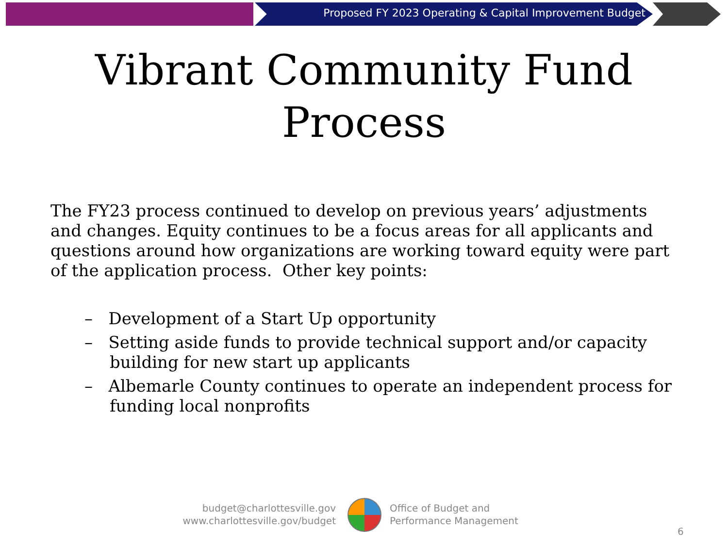Proposed FY 2023 Operating & Capital Improvement Budget
Vibrant Community Fund
Process
The FY23 process continued to develop on previous years’ adjustments and changes. Equity continues to be a focus areas for all applicants and questions around how organizations are working toward equity were part of the application process. Other key points:
– Development of a Start Up opportunity
– Setting aside funds to provide technical support and/or capacity building for new start up applicants
– Albemarle County continues to operate an independent process for funding local nonprofits
budget@charlottesville.gov
www.charlottesville.gov/budget
Office of Budget and
Performance Management
6